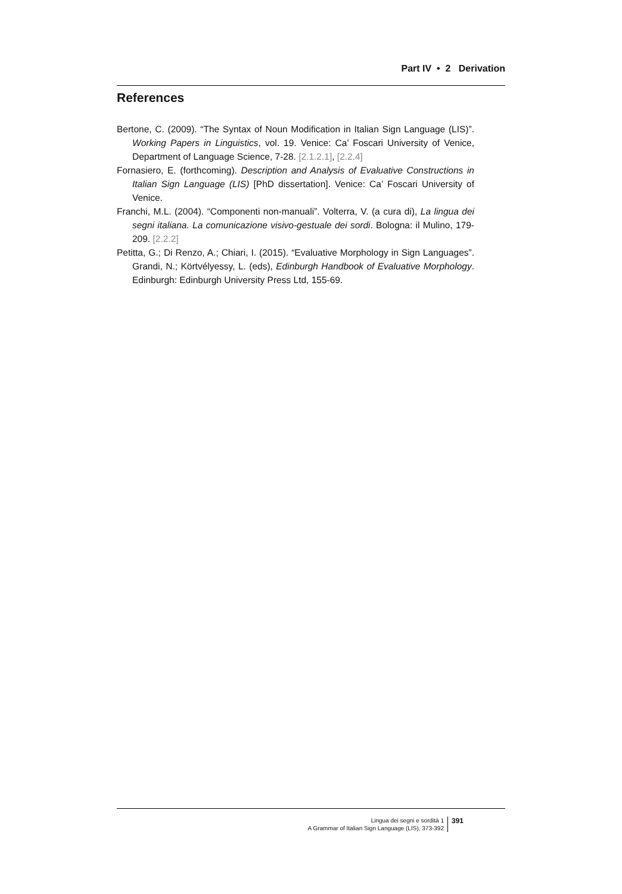Part IV • 2 Derivation
References
Bertone, C. (2009). “The Syntax of Noun Modification in Italian Sign Language (LIS)”. Working Papers in Linguistics, vol. 19. Venice: Ca’ Foscari University of Venice, Department of Language Science, 7-28. [2.1.2.1], [2.2.4]
Fornasiero, E. (forthcoming). Description and Analysis of Evaluative Constructions in Italian Sign Language (LIS) [PhD dissertation]. Venice: Ca’ Foscari University of Venice.
Franchi, M.L. (2004). “Componenti non-manuali”. Volterra, V. (a cura di), La lingua dei segni italiana. La comunicazione visivo-gestuale dei sordi. Bologna: il Mulino, 179-209. [2.2.2]
Petitta, G.; Di Renzo, A.; Chiari, I. (2015). “Evaluative Morphology in Sign Languages”. Grandi, N.; Körtvélyessy, L. (eds), Edinburgh Handbook of Evaluative Morphology. Edinburgh: Edinburgh University Press Ltd, 155-69.
Lingua dei segni e sordità 1
A Grammar of Italian Sign Language (LIS), 373-392
391